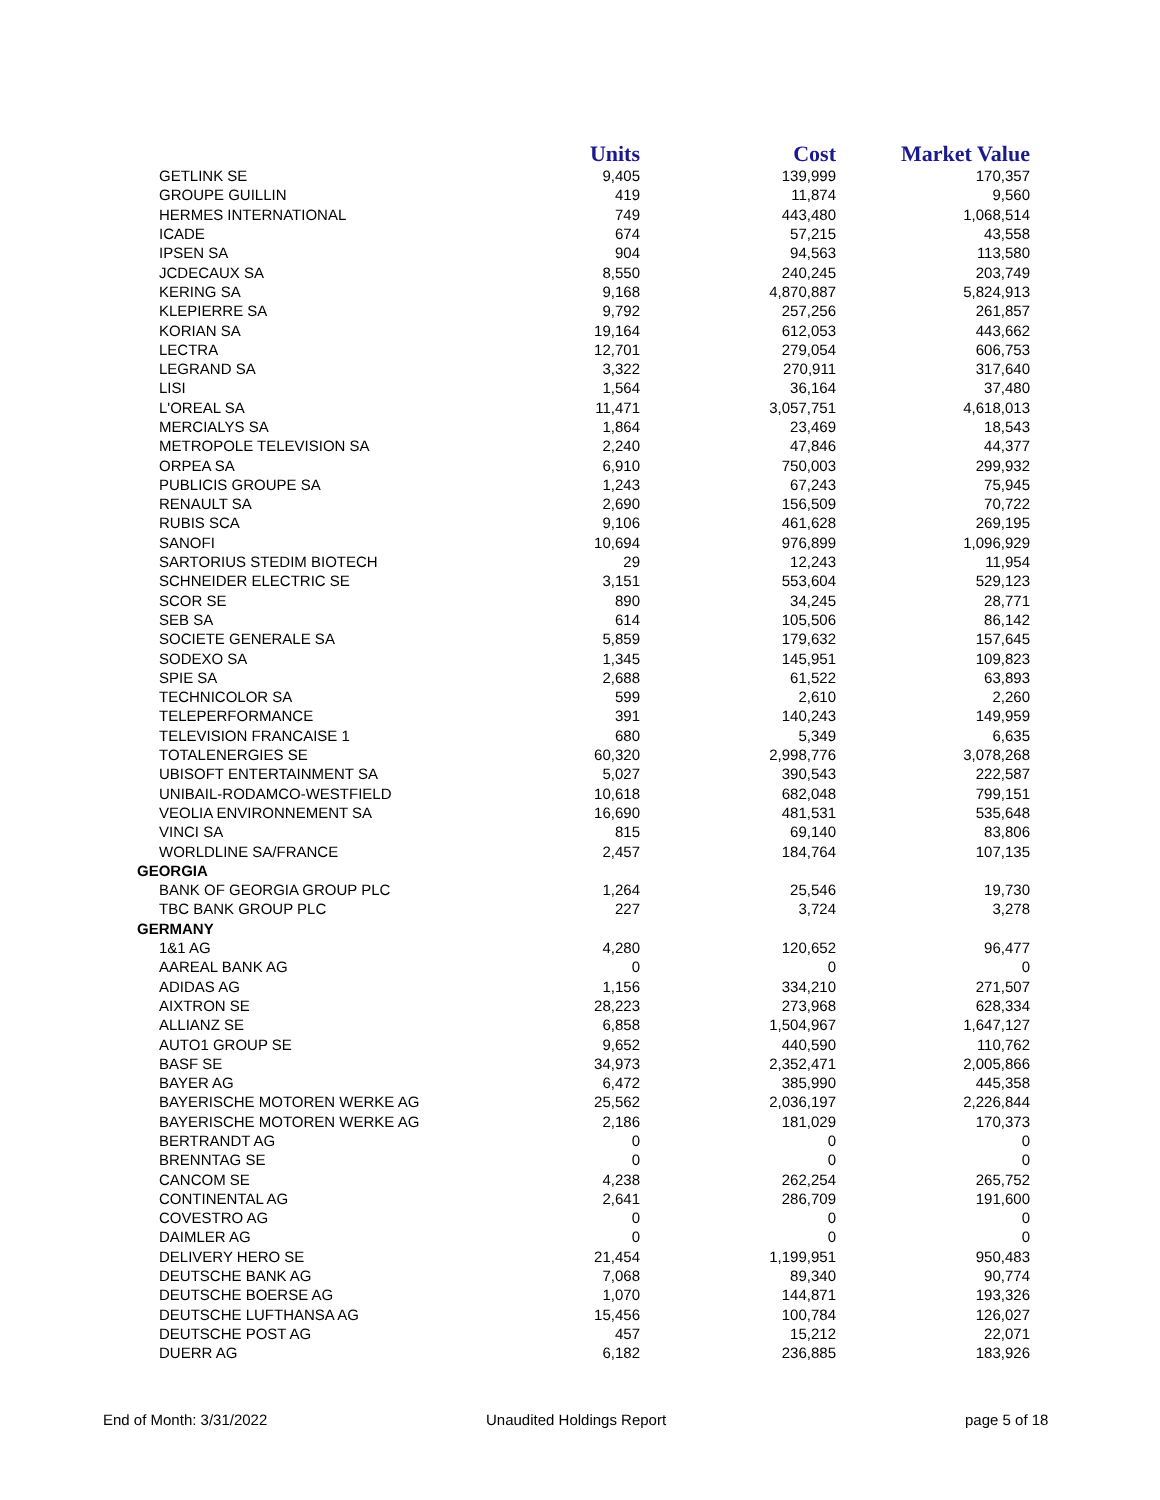| | Units | Cost | Market Value |
| --- | --- | --- | --- |
| GETLINK SE | 9,405 | 139,999 | 170,357 |
| GROUPE GUILLIN | 419 | 11,874 | 9,560 |
| HERMES INTERNATIONAL | 749 | 443,480 | 1,068,514 |
| ICADE | 674 | 57,215 | 43,558 |
| IPSEN SA | 904 | 94,563 | 113,580 |
| JCDECAUX SA | 8,550 | 240,245 | 203,749 |
| KERING SA | 9,168 | 4,870,887 | 5,824,913 |
| KLEPIERRE SA | 9,792 | 257,256 | 261,857 |
| KORIAN SA | 19,164 | 612,053 | 443,662 |
| LECTRA | 12,701 | 279,054 | 606,753 |
| LEGRAND SA | 3,322 | 270,911 | 317,640 |
| LISI | 1,564 | 36,164 | 37,480 |
| L'OREAL SA | 11,471 | 3,057,751 | 4,618,013 |
| MERCIALYS SA | 1,864 | 23,469 | 18,543 |
| METROPOLE TELEVISION SA | 2,240 | 47,846 | 44,377 |
| ORPEA SA | 6,910 | 750,003 | 299,932 |
| PUBLICIS GROUPE SA | 1,243 | 67,243 | 75,945 |
| RENAULT SA | 2,690 | 156,509 | 70,722 |
| RUBIS SCA | 9,106 | 461,628 | 269,195 |
| SANOFI | 10,694 | 976,899 | 1,096,929 |
| SARTORIUS STEDIM BIOTECH | 29 | 12,243 | 11,954 |
| SCHNEIDER ELECTRIC SE | 3,151 | 553,604 | 529,123 |
| SCOR SE | 890 | 34,245 | 28,771 |
| SEB SA | 614 | 105,506 | 86,142 |
| SOCIETE GENERALE SA | 5,859 | 179,632 | 157,645 |
| SODEXO SA | 1,345 | 145,951 | 109,823 |
| SPIE SA | 2,688 | 61,522 | 63,893 |
| TECHNICOLOR SA | 599 | 2,610 | 2,260 |
| TELEPERFORMANCE | 391 | 140,243 | 149,959 |
| TELEVISION FRANCAISE 1 | 680 | 5,349 | 6,635 |
| TOTALENERGIES SE | 60,320 | 2,998,776 | 3,078,268 |
| UBISOFT ENTERTAINMENT SA | 5,027 | 390,543 | 222,587 |
| UNIBAIL-RODAMCO-WESTFIELD | 10,618 | 682,048 | 799,151 |
| VEOLIA ENVIRONNEMENT SA | 16,690 | 481,531 | 535,648 |
| VINCI SA | 815 | 69,140 | 83,806 |
| WORLDLINE SA/FRANCE | 2,457 | 184,764 | 107,135 |
| GEORGIA | | | |
| BANK OF GEORGIA GROUP PLC | 1,264 | 25,546 | 19,730 |
| TBC BANK GROUP PLC | 227 | 3,724 | 3,278 |
| GERMANY | | | |
| 1&1 AG | 4,280 | 120,652 | 96,477 |
| AAREAL BANK AG | 0 | 0 | 0 |
| ADIDAS AG | 1,156 | 334,210 | 271,507 |
| AIXTRON SE | 28,223 | 273,968 | 628,334 |
| ALLIANZ SE | 6,858 | 1,504,967 | 1,647,127 |
| AUTO1 GROUP SE | 9,652 | 440,590 | 110,762 |
| BASF SE | 34,973 | 2,352,471 | 2,005,866 |
| BAYER AG | 6,472 | 385,990 | 445,358 |
| BAYERISCHE MOTOREN WERKE AG | 25,562 | 2,036,197 | 2,226,844 |
| BAYERISCHE MOTOREN WERKE AG | 2,186 | 181,029 | 170,373 |
| BERTRANDT AG | 0 | 0 | 0 |
| BRENNTAG SE | 0 | 0 | 0 |
| CANCOM SE | 4,238 | 262,254 | 265,752 |
| CONTINENTAL AG | 2,641 | 286,709 | 191,600 |
| COVESTRO AG | 0 | 0 | 0 |
| DAIMLER AG | 0 | 0 | 0 |
| DELIVERY HERO SE | 21,454 | 1,199,951 | 950,483 |
| DEUTSCHE BANK AG | 7,068 | 89,340 | 90,774 |
| DEUTSCHE BOERSE AG | 1,070 | 144,871 | 193,326 |
| DEUTSCHE LUFTHANSA AG | 15,456 | 100,784 | 126,027 |
| DEUTSCHE POST AG | 457 | 15,212 | 22,071 |
| DUERR AG | 6,182 | 236,885 | 183,926 |
End of Month: 3/31/2022 Unaudited Holdings Report page 5 of 18